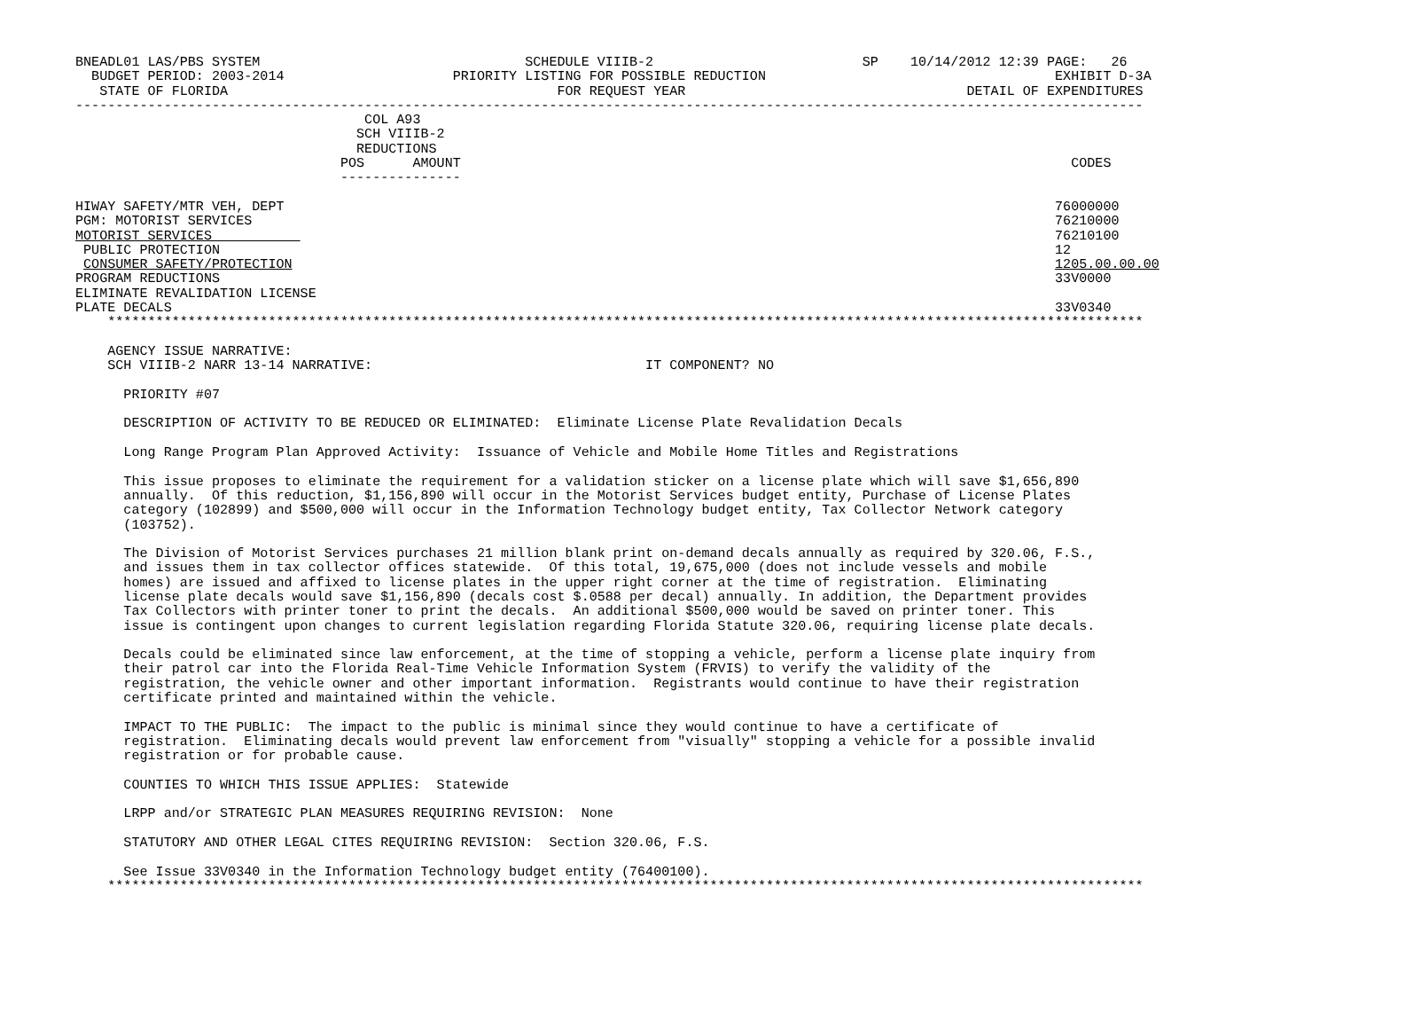BNEADL01 LAS/PBS SYSTEM                                 SCHEDULE VIIIB-2                          SP    10/14/2012 12:39 PAGE:   26
  BUDGET PERIOD: 2003-2014                     PRIORITY LISTING FOR POSSIBLE REDUCTION                                    EXHIBIT D-3A
   STATE OF FLORIDA                                         FOR REQUEST YEAR                                   DETAIL OF EXPENDITURES
-------------------------------------------------------------------------------------------------------------------------------------
                                    COL A93
                                   SCH VIIIB-2
                                   REDUCTIONS
                                 POS      AMOUNT                                                                            CODES
                                 ---------------

HIWAY SAFETY/MTR VEH, DEPT                                                                                                76000000
PGM: MOTORIST SERVICES                                                                                                    76210000
MOTORIST SERVICES                                                                                                         76210100
 PUBLIC PROTECTION                                                                                                        12
 CONSUMER SAFETY/PROTECTION                                                                                               1205.00.00.00
PROGRAM REDUCTIONS                                                                                                        33V0000
ELIMINATE REVALIDATION LICENSE
PLATE DECALS                                                                                                              33V0340
    *********************************************************************************************************************************

    AGENCY ISSUE NARRATIVE:
    SCH VIIIB-2 NARR 13-14 NARRATIVE:                                  IT COMPONENT? NO

      PRIORITY #07

      DESCRIPTION OF ACTIVITY TO BE REDUCED OR ELIMINATED:  Eliminate License Plate Revalidation Decals

      Long Range Program Plan Approved Activity:  Issuance of Vehicle and Mobile Home Titles and Registrations

      This issue proposes to eliminate the requirement for a validation sticker on a license plate which will save $1,656,890
      annually.  Of this reduction, $1,156,890 will occur in the Motorist Services budget entity, Purchase of License Plates
      category (102899) and $500,000 will occur in the Information Technology budget entity, Tax Collector Network category
      (103752).

      The Division of Motorist Services purchases 21 million blank print on-demand decals annually as required by 320.06, F.S.,
      and issues them in tax collector offices statewide.  Of this total, 19,675,000 (does not include vessels and mobile
      homes) are issued and affixed to license plates in the upper right corner at the time of registration.  Eliminating
      license plate decals would save $1,156,890 (decals cost $.0588 per decal) annually. In addition, the Department provides
      Tax Collectors with printer toner to print the decals.  An additional $500,000 would be saved on printer toner. This
      issue is contingent upon changes to current legislation regarding Florida Statute 320.06, requiring license plate decals.

      Decals could be eliminated since law enforcement, at the time of stopping a vehicle, perform a license plate inquiry from
      their patrol car into the Florida Real-Time Vehicle Information System (FRVIS) to verify the validity of the
      registration, the vehicle owner and other important information.  Registrants would continue to have their registration
      certificate printed and maintained within the vehicle.

      IMPACT TO THE PUBLIC:  The impact to the public is minimal since they would continue to have a certificate of
      registration.  Eliminating decals would prevent law enforcement from "visually" stopping a vehicle for a possible invalid
      registration or for probable cause.

      COUNTIES TO WHICH THIS ISSUE APPLIES:  Statewide

      LRPP and/or STRATEGIC PLAN MEASURES REQUIRING REVISION:  None

      STATUTORY AND OTHER LEGAL CITES REQUIRING REVISION:  Section 320.06, F.S.

      See Issue 33V0340 in the Information Technology budget entity (76400100).
    *********************************************************************************************************************************